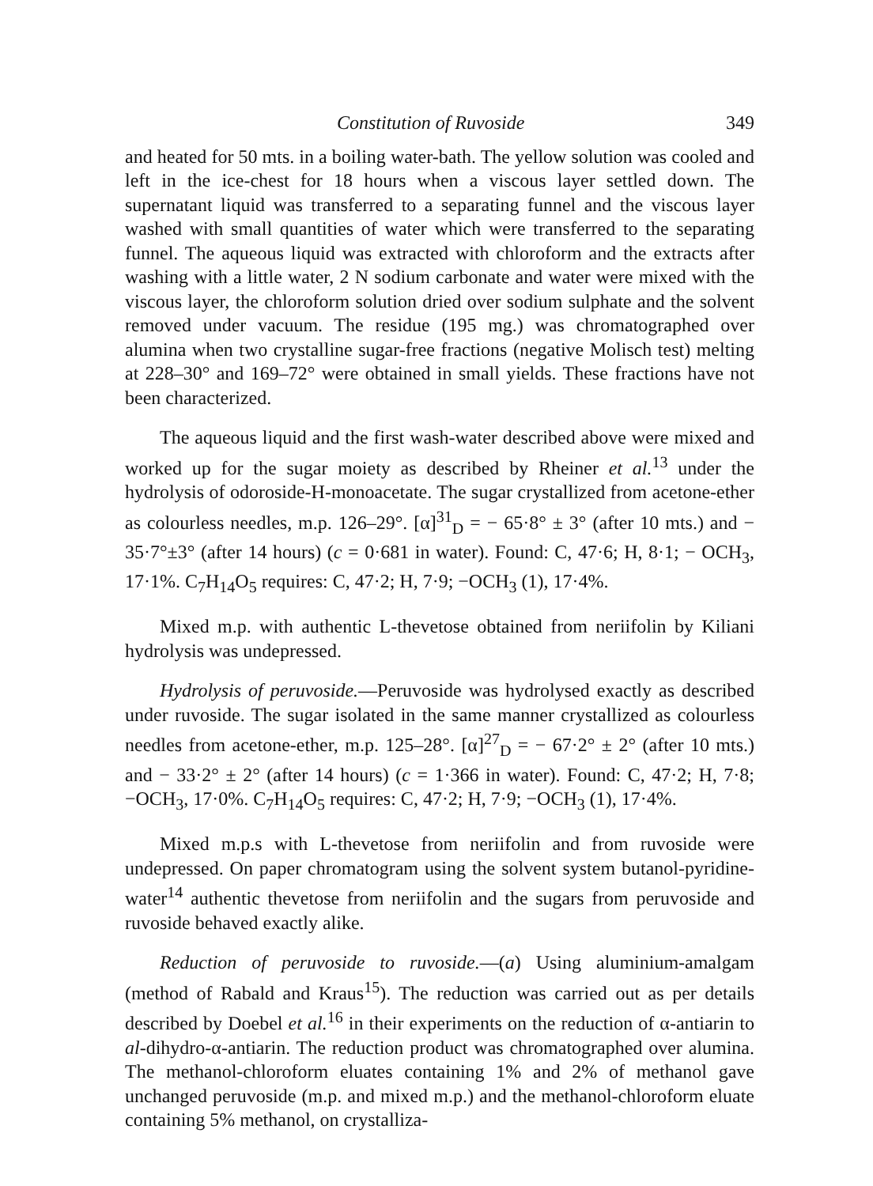Constitution of Ruvoside 349
and heated for 50 mts. in a boiling water-bath. The yellow solution was cooled and left in the ice-chest for 18 hours when a viscous layer settled down. The supernatant liquid was transferred to a separating funnel and the viscous layer washed with small quantities of water which were transferred to the separating funnel. The aqueous liquid was extracted with chloroform and the extracts after washing with a little water, 2 N sodium carbonate and water were mixed with the viscous layer, the chloroform solution dried over sodium sulphate and the solvent removed under vacuum. The residue (195 mg.) was chromatographed over alumina when two crystalline sugar-free fractions (negative Molisch test) melting at 228–30° and 169–72° were obtained in small yields. These fractions have not been characterized.
The aqueous liquid and the first wash-water described above were mixed and worked up for the sugar moiety as described by Rheiner et al.<sup>13</sup> under the hydrolysis of odoroside-H-monoacetate. The sugar crystallized from acetone-ether as colourless needles, m.p. 126–29°. [α]<sup>31</sup><sub>D</sub> = − 65·8° ± 3° (after 10 mts.) and − 35·7°±3° (after 14 hours) (c = 0·681 in water). Found: C, 47·6; H, 8·1; − OCH<sub>3</sub>, 17·1%. C<sub>7</sub>H<sub>14</sub>O<sub>5</sub> requires: C, 47·2; H, 7·9; −OCH<sub>3</sub> (1), 17·4%.
Mixed m.p. with authentic L-thevetose obtained from neriifolin by Kiliani hydrolysis was undepressed.
Hydrolysis of peruvoside.—Peruvoside was hydrolysed exactly as described under ruvoside. The sugar isolated in the same manner crystallized as colourless needles from acetone-ether, m.p. 125–28°. [α]<sup>27</sup><sub>D</sub> = − 67·2° ± 2° (after 10 mts.) and − 33·2° ± 2° (after 14 hours) (c = 1·366 in water). Found: C, 47·2; H, 7·8; −OCH<sub>3</sub>, 17·0%. C<sub>7</sub>H<sub>14</sub>O<sub>5</sub> requires: C, 47·2; H, 7·9; −OCH<sub>3</sub> (1), 17·4%.
Mixed m.p.s with L-thevetose from neriifolin and from ruvoside were undepressed. On paper chromatogram using the solvent system butanol-pyridine-water<sup>14</sup> authentic thevetose from neriifolin and the sugars from peruvoside and ruvoside behaved exactly alike.
Reduction of peruvoside to ruvoside.—(a) Using aluminium-amalgam (method of Rabald and Kraus<sup>15</sup>). The reduction was carried out as per details described by Doebel et al.<sup>16</sup> in their experiments on the reduction of α-antiarin to al-dihydro-α-antiarin. The reduction product was chromatographed over alumina. The methanol-chloroform eluates containing 1% and 2% of methanol gave unchanged peruvoside (m.p. and mixed m.p.) and the methanol-chloroform eluate containing 5% methanol, on crystalliza-